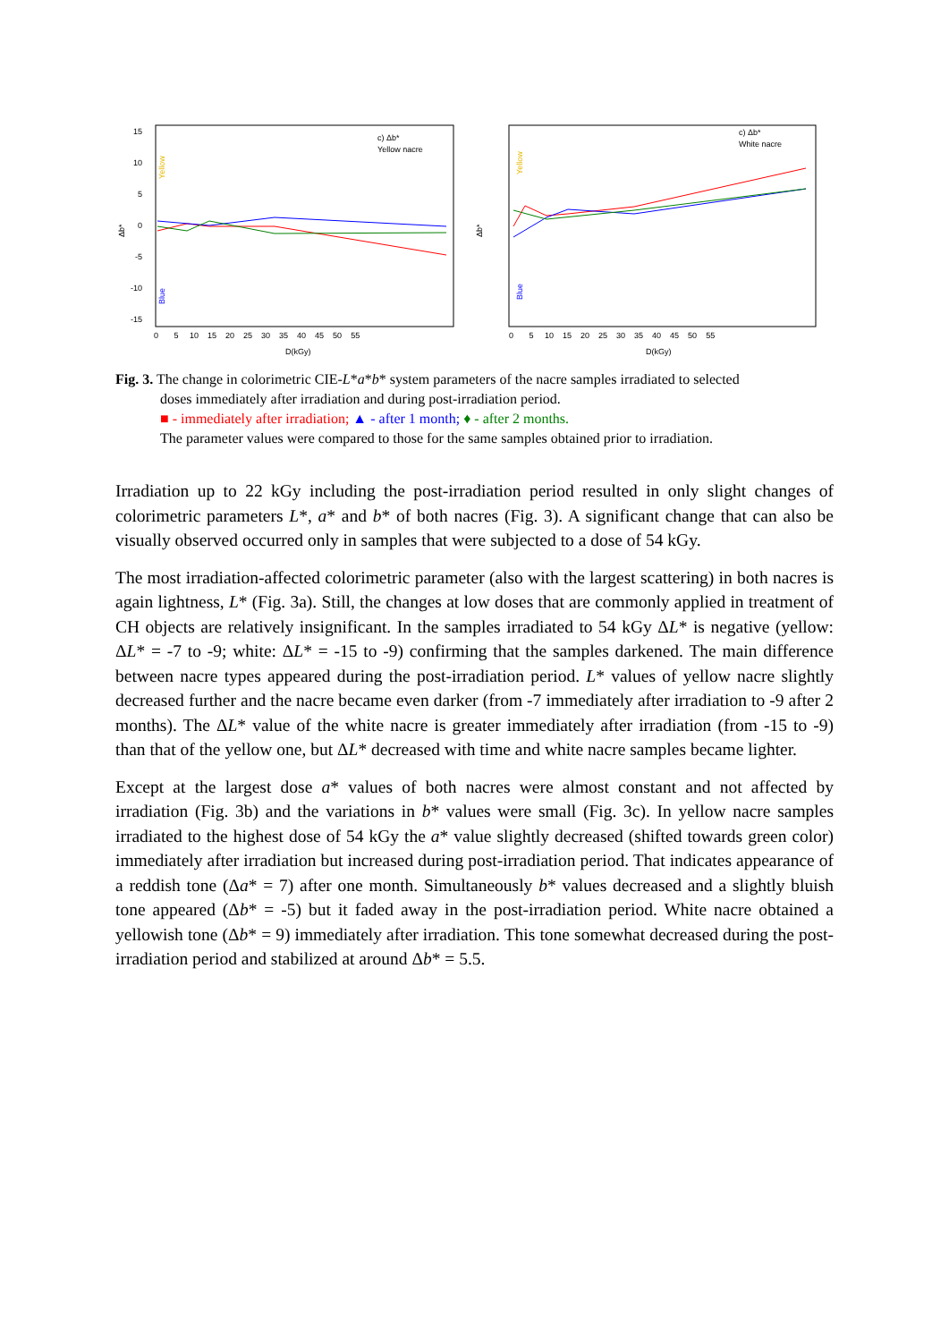c) Δb*
Yellow nacre
Δb*
15
10
5
0
-5
-10
-15
0 5 10 15 20 25 30 35 40 45 50 55
D(kGy)
Yellow
Blue
c) Δb*
White nacre
Δb*
0 5 10 15 20 25 30 35 40 45 50 55
D(kGy)
Yellow
Blue
Fig. 3. The change in colorimetric CIE-L*a*b* system parameters of the nacre samples irradiated to selected
doses immediately after irradiation and during post-irradiation period.
■ - immediately after irradiation; ▲ - after 1 month; ♦ - after 2 months.
The parameter values were compared to those for the same samples obtained prior to irradiation.
Irradiation up to 22 kGy including the post-irradiation period resulted in only slight changes of colorimetric parameters L*, a* and b* of both nacres (Fig. 3). A significant change that can also be visually observed occurred only in samples that were subjected to a dose of 54 kGy.
The most irradiation-affected colorimetric parameter (also with the largest scattering) in both nacres is again lightness, L* (Fig. 3a). Still, the changes at low doses that are commonly applied in treatment of CH objects are relatively insignificant. In the samples irradiated to 54 kGy ΔL* is negative (yellow: ΔL* = -7 to -9; white: ΔL* = -15 to -9) confirming that the samples darkened. The main difference between nacre types appeared during the post-irradiation period. L* values of yellow nacre slightly decreased further and the nacre became even darker (from -7 immediately after irradiation to -9 after 2 months). The ΔL* value of the white nacre is greater immediately after irradiation (from -15 to -9) than that of the yellow one, but ΔL* decreased with time and white nacre samples became lighter.
Except at the largest dose a* values of both nacres were almost constant and not affected by irradiation (Fig. 3b) and the variations in b* values were small (Fig. 3c). In yellow nacre samples irradiated to the highest dose of 54 kGy the a* value slightly decreased (shifted towards green color) immediately after irradiation but increased during post-irradiation period. That indicates appearance of a reddish tone (Δa* = 7) after one month. Simultaneously b* values decreased and a slightly bluish tone appeared (Δb* = -5) but it faded away in the post-irradiation period. White nacre obtained a yellowish tone (Δb* = 9) immediately after irradiation. This tone somewhat decreased during the post-irradiation period and stabilized at around Δb* = 5.5.